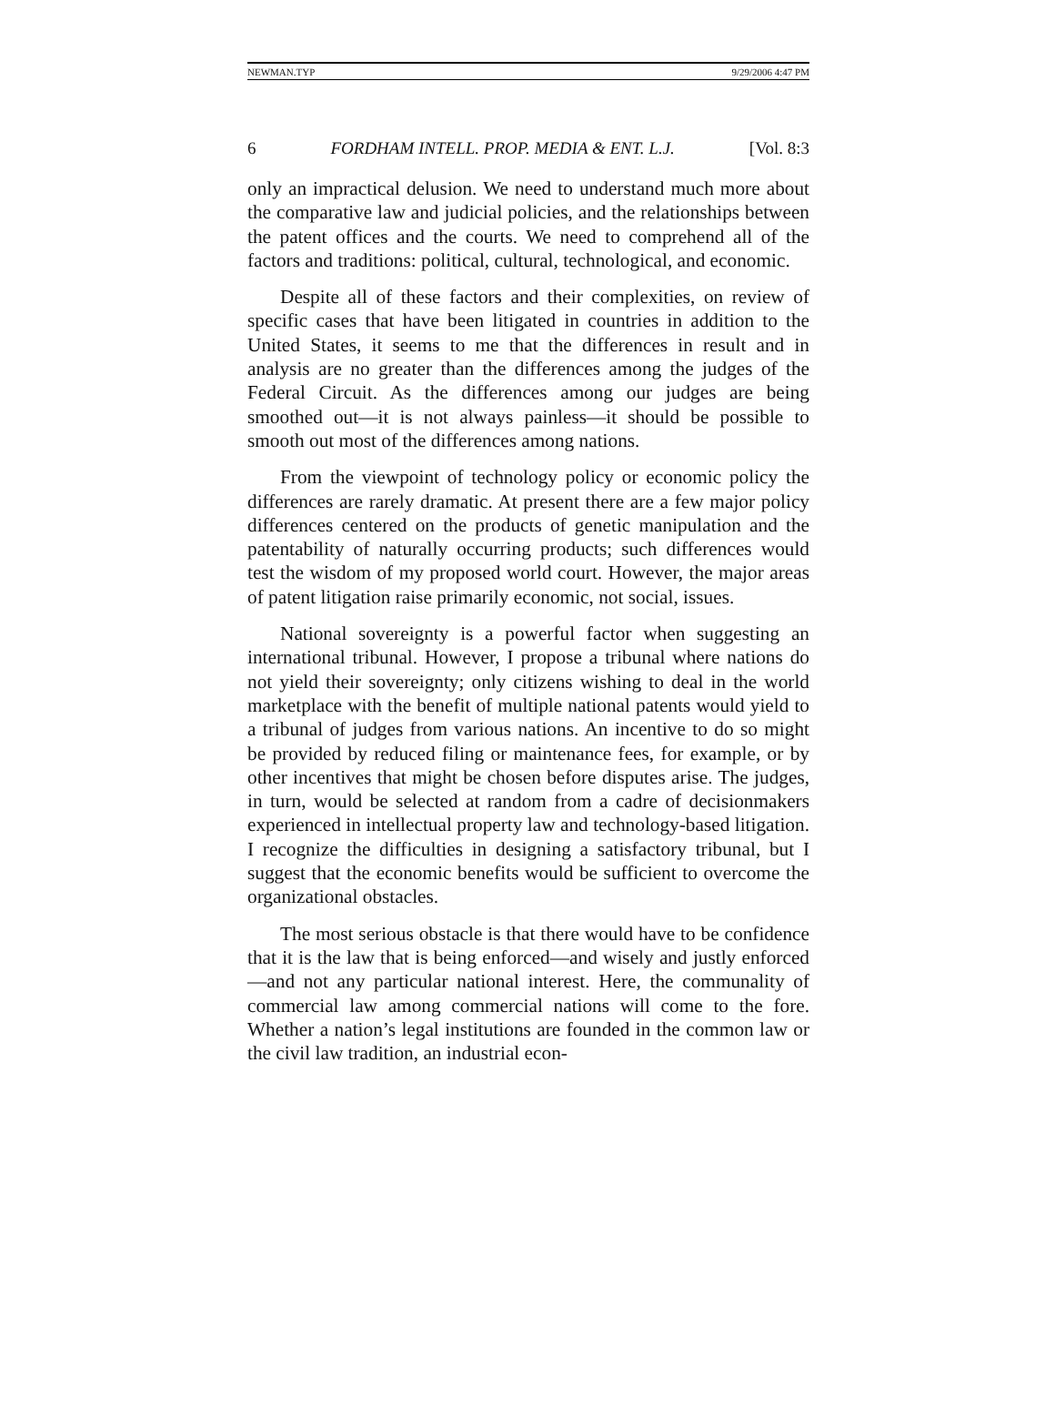NEWMAN.TYP 9/29/2006 4:47 PM
6 FORDHAM INTELL. PROP. MEDIA & ENT. L.J. [Vol. 8:3
only an impractical delusion. We need to understand much more about the comparative law and judicial policies, and the relationships between the patent offices and the courts. We need to comprehend all of the factors and traditions: political, cultural, technological, and economic.
Despite all of these factors and their complexities, on review of specific cases that have been litigated in countries in addition to the United States, it seems to me that the differences in result and in analysis are no greater than the differences among the judges of the Federal Circuit. As the differences among our judges are being smoothed out—it is not always painless—it should be possible to smooth out most of the differences among nations.
From the viewpoint of technology policy or economic policy the differences are rarely dramatic. At present there are a few major policy differences centered on the products of genetic manipulation and the patentability of naturally occurring products; such differences would test the wisdom of my proposed world court. However, the major areas of patent litigation raise primarily economic, not social, issues.
National sovereignty is a powerful factor when suggesting an international tribunal. However, I propose a tribunal where nations do not yield their sovereignty; only citizens wishing to deal in the world marketplace with the benefit of multiple national patents would yield to a tribunal of judges from various nations. An incentive to do so might be provided by reduced filing or maintenance fees, for example, or by other incentives that might be chosen before disputes arise. The judges, in turn, would be selected at random from a cadre of decisionmakers experienced in intellectual property law and technology-based litigation. I recognize the difficulties in designing a satisfactory tribunal, but I suggest that the economic benefits would be sufficient to overcome the organizational obstacles.
The most serious obstacle is that there would have to be confidence that it is the law that is being enforced—and wisely and justly enforced—and not any particular national interest. Here, the communality of commercial law among commercial nations will come to the fore. Whether a nation’s legal institutions are founded in the common law or the civil law tradition, an industrial econ-